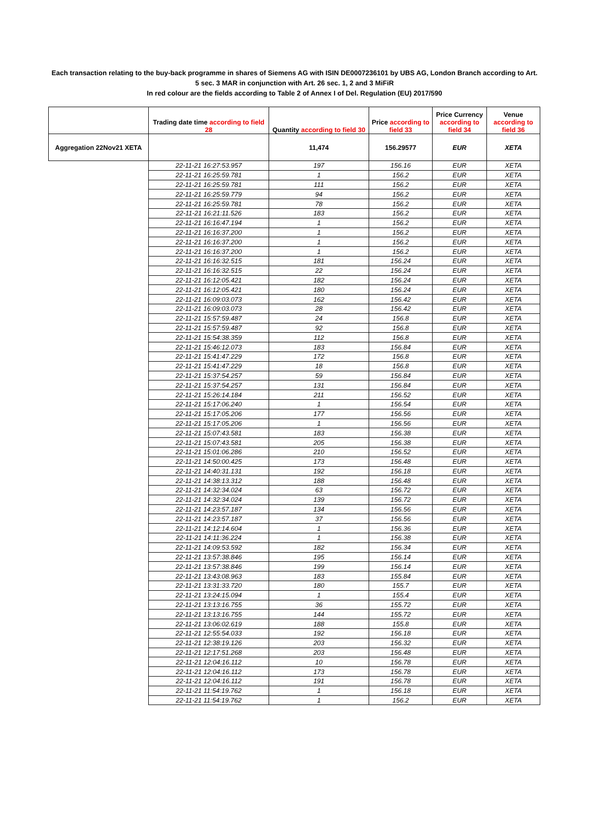Each transaction relating to the buy-back programme in shares of Siemens AG with ISIN DE0007236101 by UBS AG, London Branch according to Art.
5 sec. 3 MAR in conjunction with Art. 26 sec. 1, 2 and 3 MiFiR
In red colour are the fields according to Table 2 of Annex I of Del. Regulation (EU) 2017/590
| | Trading date time according to field 28 | Quantity according to field 30 | Price according to field 33 | Price Currency according to field 34 | Venue according to field 36 |
| --- | --- | --- | --- | --- | --- |
| Aggregation 22Nov21 XETA | | 11,474 | 156.29577 | EUR | XETA |
| | 22-11-21 16:27:53.957 | 197 | 156.16 | EUR | XETA |
| | 22-11-21 16:25:59.781 | 1 | 156.2 | EUR | XETA |
| | 22-11-21 16:25:59.781 | 111 | 156.2 | EUR | XETA |
| | 22-11-21 16:25:59.779 | 94 | 156.2 | EUR | XETA |
| | 22-11-21 16:25:59.781 | 78 | 156.2 | EUR | XETA |
| | 22-11-21 16:21:11.526 | 183 | 156.2 | EUR | XETA |
| | 22-11-21 16:16:47.194 | 1 | 156.2 | EUR | XETA |
| | 22-11-21 16:16:37.200 | 1 | 156.2 | EUR | XETA |
| | 22-11-21 16:16:37.200 | 1 | 156.2 | EUR | XETA |
| | 22-11-21 16:16:37.200 | 1 | 156.2 | EUR | XETA |
| | 22-11-21 16:16:32.515 | 181 | 156.24 | EUR | XETA |
| | 22-11-21 16:16:32.515 | 22 | 156.24 | EUR | XETA |
| | 22-11-21 16:12:05.421 | 182 | 156.24 | EUR | XETA |
| | 22-11-21 16:12:05.421 | 180 | 156.24 | EUR | XETA |
| | 22-11-21 16:09:03.073 | 162 | 156.42 | EUR | XETA |
| | 22-11-21 16:09:03.073 | 28 | 156.42 | EUR | XETA |
| | 22-11-21 15:57:59.487 | 24 | 156.8 | EUR | XETA |
| | 22-11-21 15:57:59.487 | 92 | 156.8 | EUR | XETA |
| | 22-11-21 15:54:38.359 | 112 | 156.8 | EUR | XETA |
| | 22-11-21 15:46:12.073 | 183 | 156.84 | EUR | XETA |
| | 22-11-21 15:41:47.229 | 172 | 156.8 | EUR | XETA |
| | 22-11-21 15:41:47.229 | 18 | 156.8 | EUR | XETA |
| | 22-11-21 15:37:54.257 | 59 | 156.84 | EUR | XETA |
| | 22-11-21 15:37:54.257 | 131 | 156.84 | EUR | XETA |
| | 22-11-21 15:26:14.184 | 211 | 156.52 | EUR | XETA |
| | 22-11-21 15:17:06.240 | 1 | 156.54 | EUR | XETA |
| | 22-11-21 15:17:05.206 | 177 | 156.56 | EUR | XETA |
| | 22-11-21 15:17:05.206 | 1 | 156.56 | EUR | XETA |
| | 22-11-21 15:07:43.581 | 183 | 156.38 | EUR | XETA |
| | 22-11-21 15:07:43.581 | 205 | 156.38 | EUR | XETA |
| | 22-11-21 15:01:06.286 | 210 | 156.52 | EUR | XETA |
| | 22-11-21 14:50:00.425 | 173 | 156.48 | EUR | XETA |
| | 22-11-21 14:40:31.131 | 192 | 156.18 | EUR | XETA |
| | 22-11-21 14:38:13.312 | 188 | 156.48 | EUR | XETA |
| | 22-11-21 14:32:34.024 | 63 | 156.72 | EUR | XETA |
| | 22-11-21 14:32:34.024 | 139 | 156.72 | EUR | XETA |
| | 22-11-21 14:23:57.187 | 134 | 156.56 | EUR | XETA |
| | 22-11-21 14:23:57.187 | 37 | 156.56 | EUR | XETA |
| | 22-11-21 14:12:14.604 | 1 | 156.36 | EUR | XETA |
| | 22-11-21 14:11:36.224 | 1 | 156.38 | EUR | XETA |
| | 22-11-21 14:09:53.592 | 182 | 156.34 | EUR | XETA |
| | 22-11-21 13:57:38.846 | 195 | 156.14 | EUR | XETA |
| | 22-11-21 13:57:38.846 | 199 | 156.14 | EUR | XETA |
| | 22-11-21 13:43:08.963 | 183 | 155.84 | EUR | XETA |
| | 22-11-21 13:31:33.720 | 180 | 155.7 | EUR | XETA |
| | 22-11-21 13:24:15.094 | 1 | 155.4 | EUR | XETA |
| | 22-11-21 13:13:16.755 | 36 | 155.72 | EUR | XETA |
| | 22-11-21 13:13:16.755 | 144 | 155.72 | EUR | XETA |
| | 22-11-21 13:06:02.619 | 188 | 155.8 | EUR | XETA |
| | 22-11-21 12:55:54.033 | 192 | 156.18 | EUR | XETA |
| | 22-11-21 12:38:19.126 | 203 | 156.32 | EUR | XETA |
| | 22-11-21 12:17:51.268 | 203 | 156.48 | EUR | XETA |
| | 22-11-21 12:04:16.112 | 10 | 156.78 | EUR | XETA |
| | 22-11-21 12:04:16.112 | 173 | 156.78 | EUR | XETA |
| | 22-11-21 12:04:16.112 | 191 | 156.78 | EUR | XETA |
| | 22-11-21 11:54:19.762 | 1 | 156.18 | EUR | XETA |
| | 22-11-21 11:54:19.762 | 1 | 156.2 | EUR | XETA |